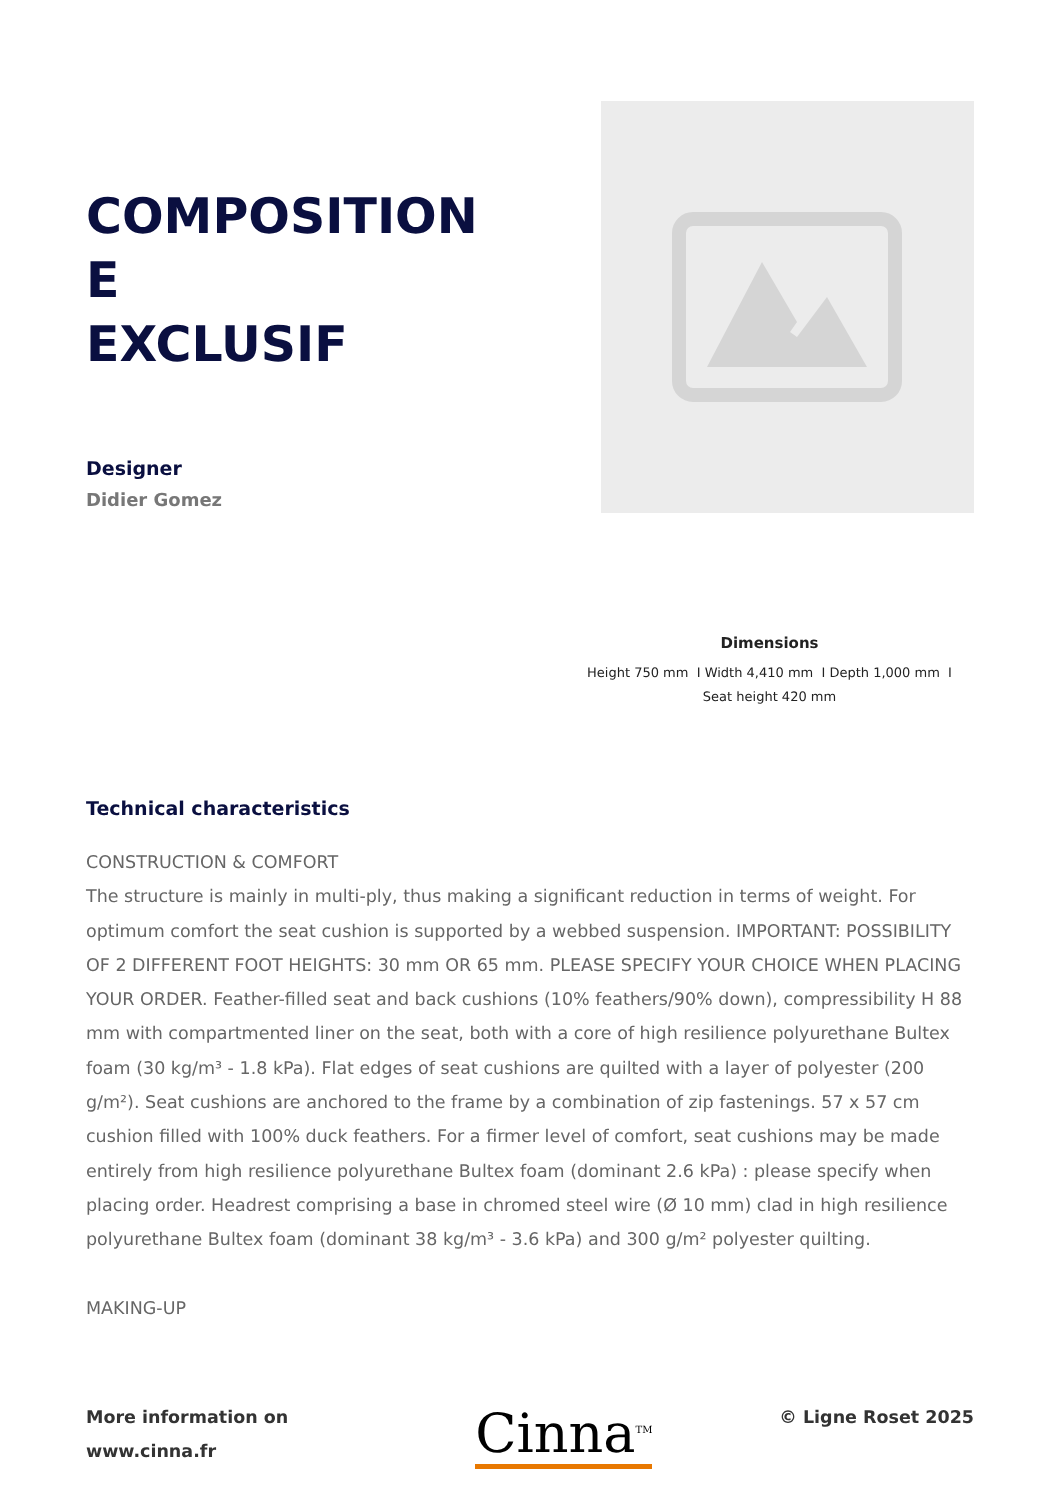COMPOSITION
E
EXCLUSIF
Designer
Didier Gomez
Dimensions
Height 750 mm I Width 4,410 mm I Depth 1,000 mm I
Seat height 420 mm
Technical characteristics
CONSTRUCTION & COMFORT
The structure is mainly in multi-ply, thus making a significant reduction in terms of weight. For optimum comfort the seat cushion is supported by a webbed suspension. IMPORTANT: POSSIBILITY OF 2 DIFFERENT FOOT HEIGHTS: 30 mm OR 65 mm. PLEASE SPECIFY YOUR CHOICE WHEN PLACING YOUR ORDER. Feather-filled seat and back cushions (10% feathers/90% down), compressibility H 88 mm with compartmented liner on the seat, both with a core of high resilience polyurethane Bultex foam (30 kg/m³ - 1.8 kPa). Flat edges of seat cushions are quilted with a layer of polyester (200 g/m²). Seat cushions are anchored to the frame by a combination of zip fastenings. 57 x 57 cm cushion filled with 100% duck feathers. For a firmer level of comfort, seat cushions may be made entirely from high resilience polyurethane Bultex foam (dominant 2.6 kPa) : please specify when placing order. Headrest comprising a base in chromed steel wire (Ø 10 mm) clad in high resilience polyurethane Bultex foam (dominant 38 kg/m³ - 3.6 kPa) and 300 g/m² polyester quilting.
MAKING-UP
More information on
www.cinna.fr
Cinna<sup>TM</sup>
© Ligne Roset 2025